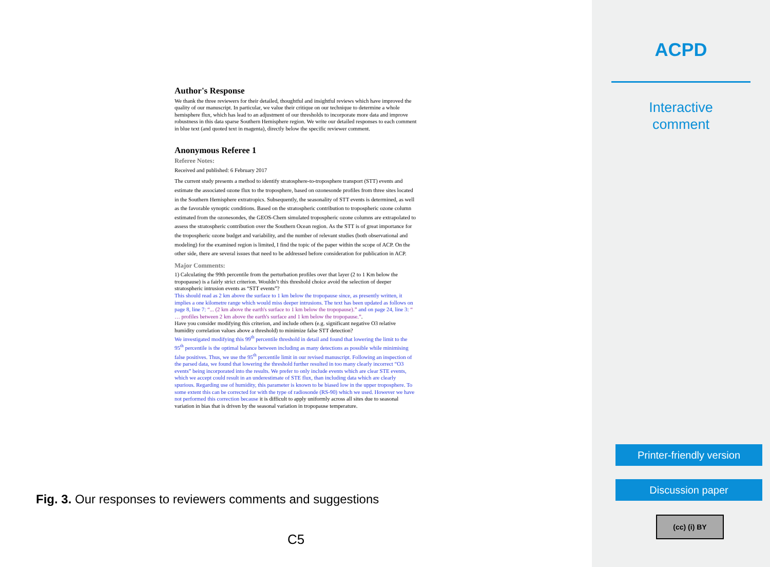Author's Response
We thank the three reviewers for their detailed, thoughtful and insightful reviews which have improved the quality of our manuscript. In particular, we value their critique on our technique to determine a whole hemisphere flux, which has lead to an adjustment of our thresholds to incorporate more data and improve robustness in this data sparse Southern Hemisphere region. We write our detailed responses to each comment in blue text (and quoted text in magenta), directly below the specific reviewer comment.
Anonymous Referee 1
Referee Notes:
Received and published: 6 February 2017
The current study presents a method to identify stratosphere-to-troposphere transport (STT) events and estimate the associated ozone flux to the troposphere, based on ozonesonde profiles from three sites located in the Southern Hemisphere extratropics. Subsequently, the seasonality of STT events is determined, as well as the favorable synoptic conditions. Based on the stratospheric contribution to tropospheric ozone column estimated from the ozonesondes, the GEOS-Chem simulated tropospheric ozone columns are extrapolated to assess the stratospheric contribution over the Southern Ocean region. As the STT is of great importance for the tropospheric ozone budget and variability, and the number of relevant studies (both observational and modeling) for the examined region is limited, I find the topic of the paper within the scope of ACP. On the other side, there are several issues that need to be addressed before consideration for publication in ACP.
Major Comments:
1) Calculating the 99th percentile from the perturbation profiles over that layer (2 to 1 Km below the tropopause) is a fairly strict criterion. Wouldn’t this threshold choice avoid the selection of deeper stratospheric intrusion events as “STT events”?
This should read as 2 km above the surface to 1 km below the tropopause since, as presently written, it implies a one kilometre range which would miss deeper intrusions. The text has been updated as follows on page 8, line 7: “... (2 km above the earth's surface to 1 km below the tropopause).” and on page 24, line 3: “ … profiles between 2 km above the earth's surface and 1 km below the tropopause.”.
Have you consider modifying this criterion, and include others (e.g. significant negative O3 relative humidity correlation values above a threshold) to minimize false STT detection?
We investigated modifying this 99<sup>th</sup> percentile threshold in detail and found that lowering the limit to the 95<sup>th</sup> percentile is the optimal balance between including as many detections as possible while minimising false positives. Thus, we use the 95<sup>th</sup> percentile limit in our revised manuscript. Following an inspection of the parsed data, we found that lowering the threshold further resulted in too many clearly incorrect “O3 events” being incorporated into the results. We prefer to only include events which are clear STE events, which we accept could result in an underestimate of STE flux, than including data which are clearly spurious. Regarding use of humidity, this parameter is known to be biased low in the upper troposphere. To some extent this can be corrected for with the type of radiosonde (RS-90) which we used. However we have not performed this correction because it is difficult to apply uniformly across all sites due to seasonal variation in bias that is driven by the seasonal variation in tropopause temperature.
Fig. 3. Our responses to reviewers comments and suggestions
C5
ACPD
Interactive
comment
Printer-friendly version
Discussion paper
(cc) (i) BY